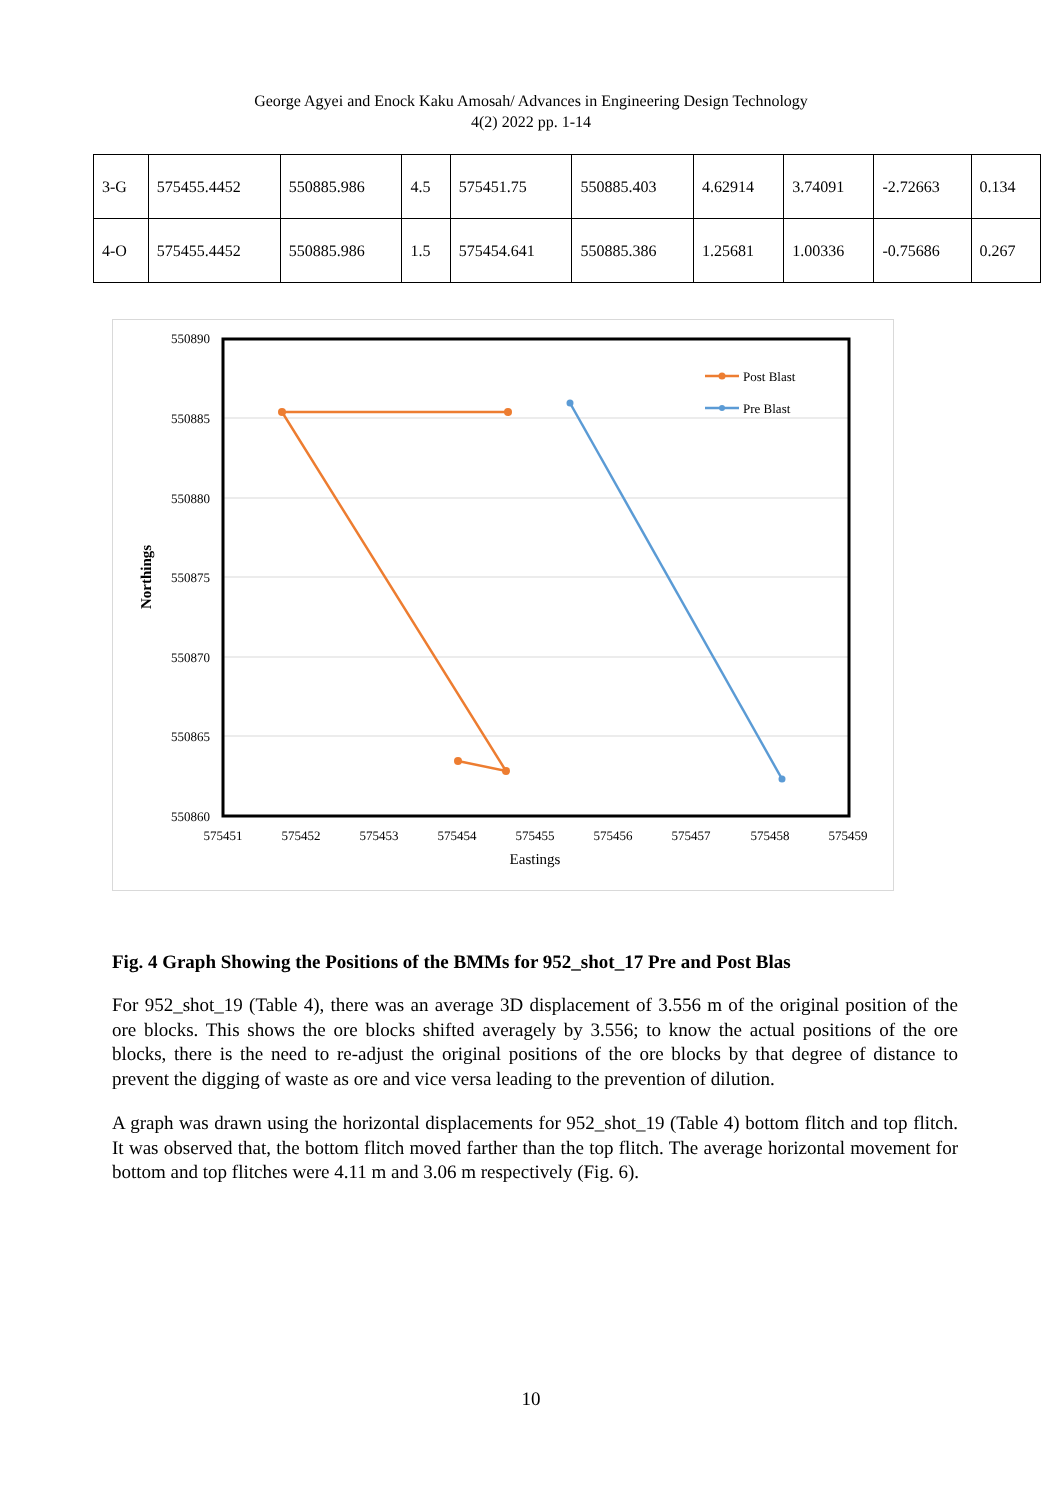George Agyei and Enock Kaku Amosah/ Advances in Engineering Design Technology
4(2) 2022 pp. 1-14
| 3-G | 575455.4452 | 550885.986 | 4.5 | 575451.75 | 550885.403 | 4.62914 | 3.74091 | -2.72663 | 0.134 |
| 4-O | 575455.4452 | 550885.986 | 1.5 | 575454.641 | 550885.386 | 1.25681 | 1.00336 | -0.75686 | 0.267 |
550890
550885
550880
550875
550870
550865
550860
575451
575452
575453
575454
575455
575456
575457
575458
575459
Eastings
Northings
Post Blast
Pre Blast
Fig. 4 Graph Showing the Positions of the BMMs for 952_shot_17 Pre and Post Blas
For 952_shot_19 (Table 4), there was an average 3D displacement of 3.556 m of the original position of the ore blocks. This shows the ore blocks shifted averagely by 3.556; to know the actual positions of the ore blocks, there is the need to re-adjust the original positions of the ore blocks by that degree of distance to prevent the digging of waste as ore and vice versa leading to the prevention of dilution.
A graph was drawn using the horizontal displacements for 952_shot_19 (Table 4) bottom flitch and top flitch. It was observed that, the bottom flitch moved farther than the top flitch. The average horizontal movement for bottom and top flitches were 4.11 m and 3.06 m respectively (Fig. 6).
10